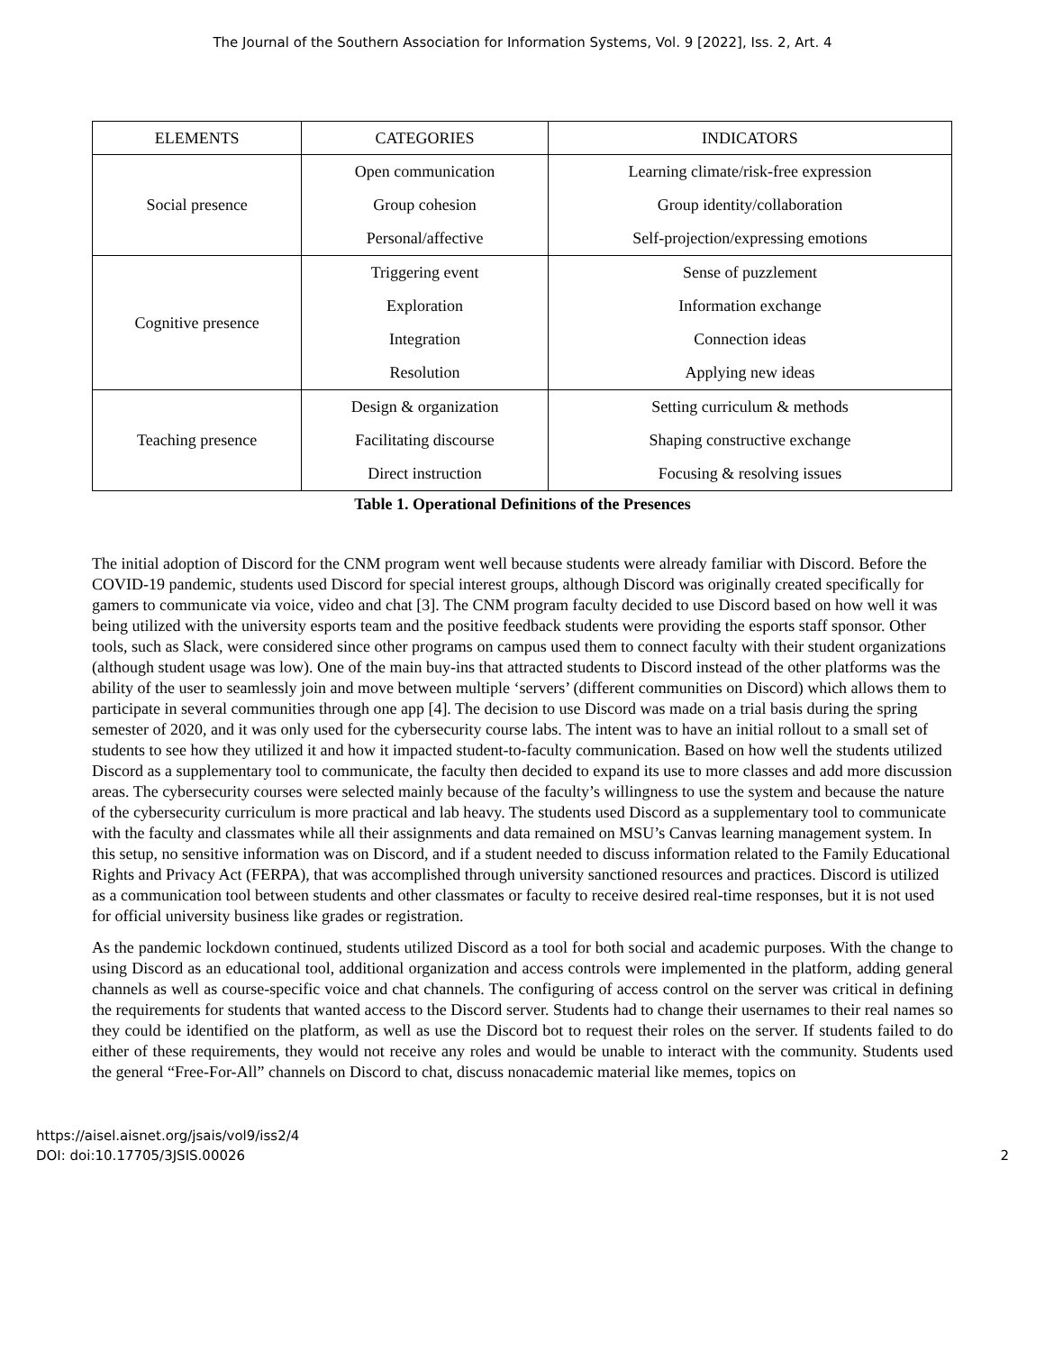The Journal of the Southern Association for Information Systems, Vol. 9 [2022], Iss. 2, Art. 4
| ELEMENTS | CATEGORIES | INDICATORS |
| --- | --- | --- |
| Social presence | Open communication | Learning climate/risk-free expression |
| | Group cohesion | Group identity/collaboration |
| | Personal/affective | Self-projection/expressing emotions |
| Cognitive presence | Triggering event | Sense of puzzlement |
| | Exploration | Information exchange |
| | Integration | Connection ideas |
| | Resolution | Applying new ideas |
| Teaching presence | Design & organization | Setting curriculum & methods |
| | Facilitating discourse | Shaping constructive exchange |
| | Direct instruction | Focusing & resolving issues |
Table 1. Operational Definitions of the Presences
The initial adoption of Discord for the CNM program went well because students were already familiar with Discord. Before the COVID-19 pandemic, students used Discord for special interest groups, although Discord was originally created specifically for gamers to communicate via voice, video and chat [3]. The CNM program faculty decided to use Discord based on how well it was being utilized with the university esports team and the positive feedback students were providing the esports staff sponsor. Other tools, such as Slack, were considered since other programs on campus used them to connect faculty with their student organizations (although student usage was low). One of the main buy-ins that attracted students to Discord instead of the other platforms was the ability of the user to seamlessly join and move between multiple ‘servers’ (different communities on Discord) which allows them to participate in several communities through one app [4]. The decision to use Discord was made on a trial basis during the spring semester of 2020, and it was only used for the cybersecurity course labs. The intent was to have an initial rollout to a small set of students to see how they utilized it and how it impacted student-to-faculty communication. Based on how well the students utilized Discord as a supplementary tool to communicate, the faculty then decided to expand its use to more classes and add more discussion areas. The cybersecurity courses were selected mainly because of the faculty’s willingness to use the system and because the nature of the cybersecurity curriculum is more practical and lab heavy. The students used Discord as a supplementary tool to communicate with the faculty and classmates while all their assignments and data remained on MSU’s Canvas learning management system. In this setup, no sensitive information was on Discord, and if a student needed to discuss information related to the Family Educational Rights and Privacy Act (FERPA), that was accomplished through university sanctioned resources and practices. Discord is utilized as a communication tool between students and other classmates or faculty to receive desired real-time responses, but it is not used for official university business like grades or registration.
As the pandemic lockdown continued, students utilized Discord as a tool for both social and academic purposes. With the change to using Discord as an educational tool, additional organization and access controls were implemented in the platform, adding general channels as well as course-specific voice and chat channels. The configuring of access control on the server was critical in defining the requirements for students that wanted access to the Discord server. Students had to change their usernames to their real names so they could be identified on the platform, as well as use the Discord bot to request their roles on the server. If students failed to do either of these requirements, they would not receive any roles and would be unable to interact with the community. Students used the general “Free-For-All” channels on Discord to chat, discuss nonacademic material like memes, topics on
https://aisel.aisnet.org/jsais/vol9/iss2/4
DOI: doi:10.17705/3JSIS.00026
2